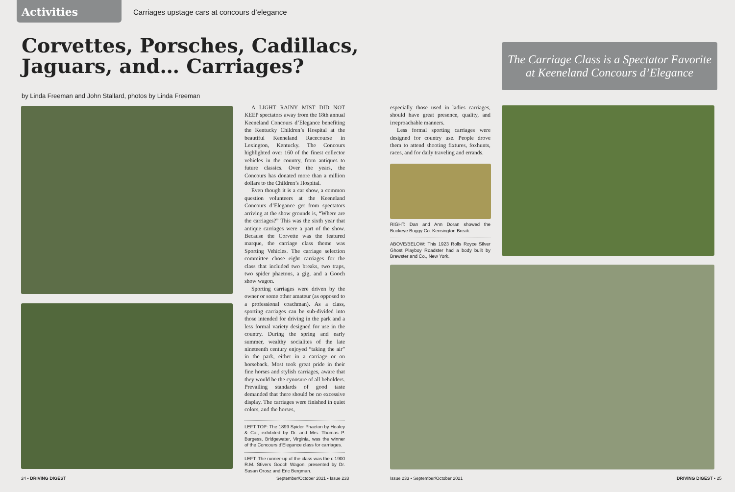Activities Carriages upstage cars at concours d’elegance
Corvettes, Porsches, Cadillacs,
Jaguars, and… Carriages?
The Carriage Class is a Spectator Favorite
at Keeneland Concours d’Elegance
by Linda Freeman and John Stallard, photos by Linda Freeman
A LIGHT RAINY MIST DID NOT KEEP spectators away from the 18th annual Keeneland Concours d’Elegance benefiting the Kentucky Children’s Hospital at the beautiful Keeneland Racecourse in Lexington, Kentucky. The Concours highlighted over 160 of the finest collector vehicles in the country, from antiques to future classics. Over the years, the Concours has donated more than a million dollars to the Children’s Hospital.
Even though it is a car show, a common question volunteers at the Keeneland Concours d’Elegance get from spectators arriving at the show grounds is, “Where are the carriages?” This was the sixth year that antique carriages were a part of the show. Because the Corvette was the featured marque, the carriage class theme was Sporting Vehicles. The carriage selection committee chose eight carriages for the class that included two breaks, two traps, two spider phaetons, a gig, and a Gooch show wagon.
Sporting carriages were driven by the owner or some other amateur (as opposed to a professional coachman). As a class, sporting carriages can be sub-divided into those intended for driving in the park and a less formal variety designed for use in the country. During the spring and early summer, wealthy socialites of the late nineteenth century enjoyed “taking the air” in the park, either in a carriage or on horseback. Most took great pride in their fine horses and stylish carriages, aware that they would be the cynosure of all beholders. Prevailing standards of good taste demanded that there should be no excessive display. The carriages were finished in quiet colors, and the horses,
LEFT TOP: The 1899 Spider Phaeton by Healey & Co., exhibited by Dr. and Mrs. Thomas P. Burgess, Bridgewater, Virginia, was the winner of the Concours d’Elegance class for carriages.
LEFT: The runner-up of the class was the c.1900 R.M. Stivers Gooch Wagon, presented by Dr. Susan Orosz and Eric Bergman.
especially those used in ladies carriages, should have great presence, quality, and irreproachable manners.
Less formal sporting carriages were designed for country use. People drove them to attend shooting fixtures, foxhunts, races, and for daily traveling and errands.
RIGHT: Dan and Ann Doran showed the Buckeye Buggy Co. Kensington Break.
ABOVE/BELOW: This 1923 Rolls Royce Silver Ghost Playboy Roadster had a body built by Brewster and Co., New York.
24 • DRIVING DIGEST
September/October 2021 • Issue 233
Issue 233 • September/October 2021
DRIVING DIGEST • 25